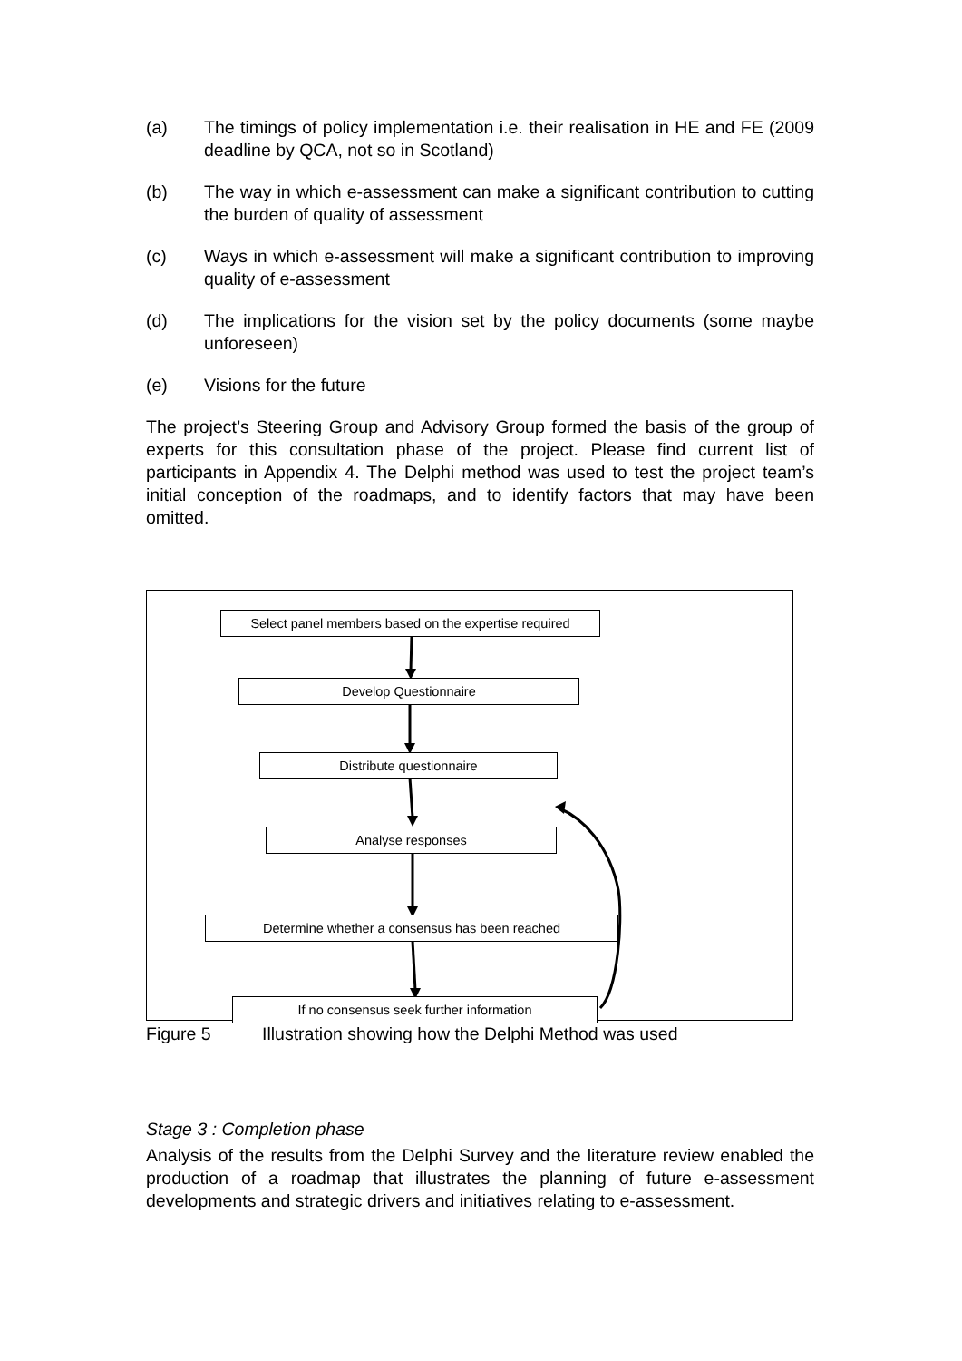(a) The timings of policy implementation i.e. their realisation in HE and FE (2009 deadline by QCA, not so in Scotland)
(b) The way in which e-assessment can make a significant contribution to cutting the burden of quality of assessment
(c) Ways in which e-assessment will make a significant contribution to improving quality of e-assessment
(d) The implications for the vision set by the policy documents (some maybe unforeseen)
(e) Visions for the future
The project’s Steering Group and Advisory Group formed the basis of the group of experts for this consultation phase of the project. Please find current list of participants in Appendix 4. The Delphi method was used to test the project team’s initial conception of the roadmaps, and to identify factors that may have been omitted.
Select panel members based on the expertise required
Develop Questionnaire
Distribute questionnaire
Analyse responses
Determine whether a consensus has been reached
If no consensus seek further information
Figure 5 Illustration showing how the Delphi Method was used
Stage 3 : Completion phase
Analysis of the results from the Delphi Survey and the literature review enabled the production of a roadmap that illustrates the planning of future e-assessment developments and strategic drivers and initiatives relating to e-assessment.